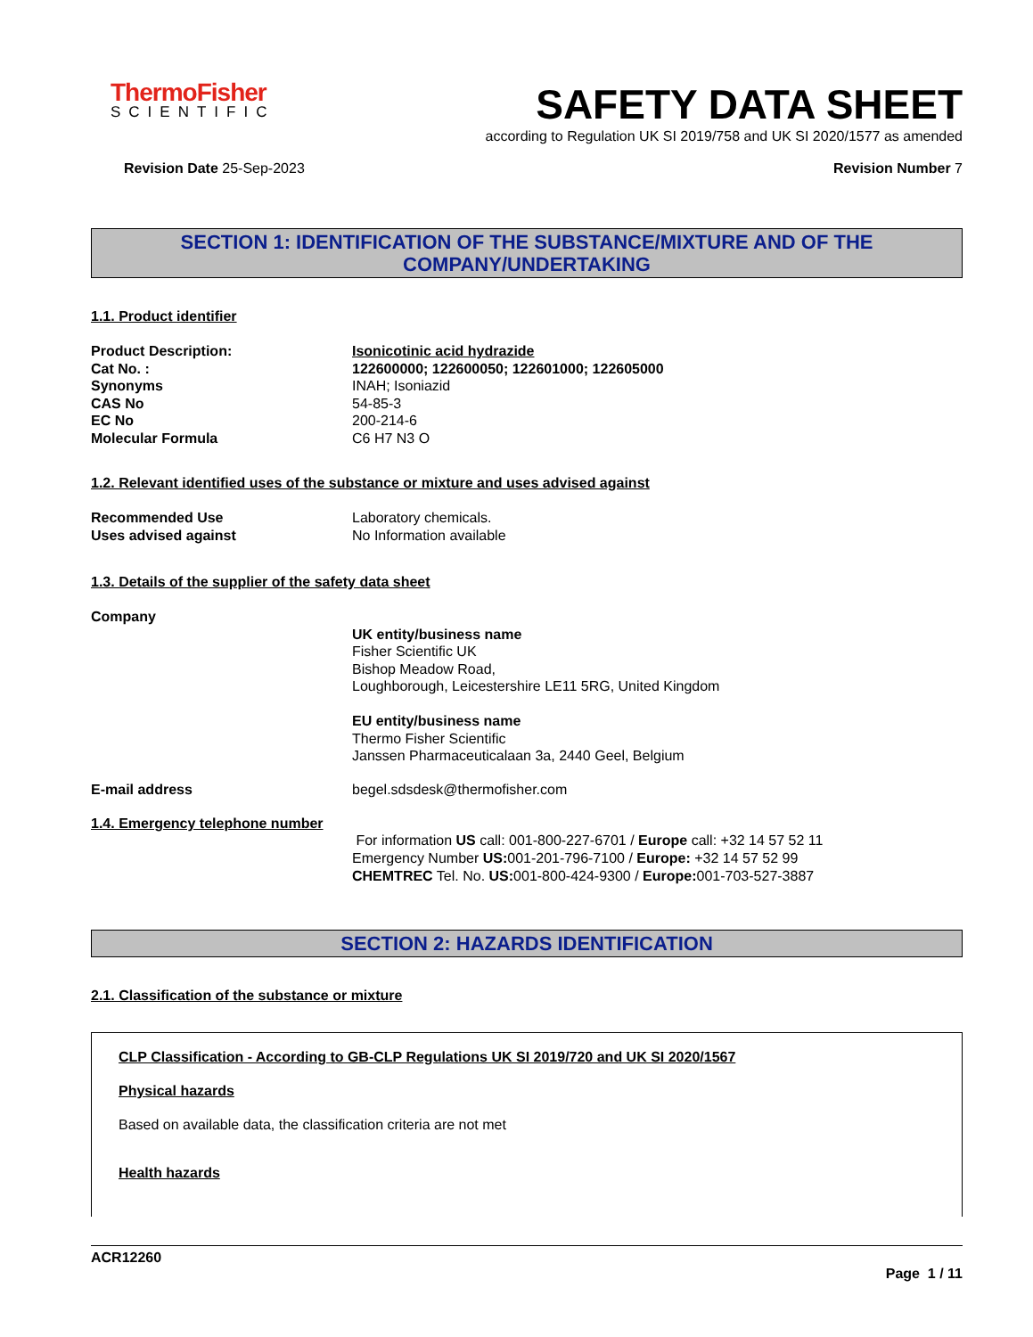ThermoFisher
SCIENTIFIC
SAFETY DATA SHEET
according to Regulation UK SI 2019/758 and UK SI 2020/1577 as amended
Revision Date 25-Sep-2023 Revision Number 7
SECTION 1: IDENTIFICATION OF THE SUBSTANCE/MIXTURE AND OF THE COMPANY/UNDERTAKING
1.1. Product identifier
Product Description: Isonicotinic acid hydrazide
Cat No. : 122600000; 122600050; 122601000; 122605000
Synonyms INAH; Isoniazid
CAS No 54-85-3
EC No 200-214-6
Molecular Formula C6 H7 N3 O
1.2. Relevant identified uses of the substance or mixture and uses advised against
Recommended Use Laboratory chemicals.
Uses advised against No Information available
1.3. Details of the supplier of the safety data sheet
Company
UK entity/business name
Fisher Scientific UK
Bishop Meadow Road,
Loughborough, Leicestershire LE11 5RG, United Kingdom
EU entity/business name
Thermo Fisher Scientific
Janssen Pharmaceuticalaan 3a, 2440 Geel, Belgium
E-mail address begel.sdsdesk@thermofisher.com
1.4. Emergency telephone number
For information US call: 001-800-227-6701 / Europe call: +32 14 57 52 11
Emergency Number US: 001-201-796-7100 / Europe: +32 14 57 52 99
CHEMTREC Tel. No. US: 001-800-424-9300 / Europe: 001-703-527-3887
SECTION 2: HAZARDS IDENTIFICATION
2.1. Classification of the substance or mixture
CLP Classification - According to GB-CLP Regulations UK SI 2019/720 and UK SI 2020/1567
Physical hazards
Based on available data, the classification criteria are not met
Health hazards
ACR12260
Page 1 / 11